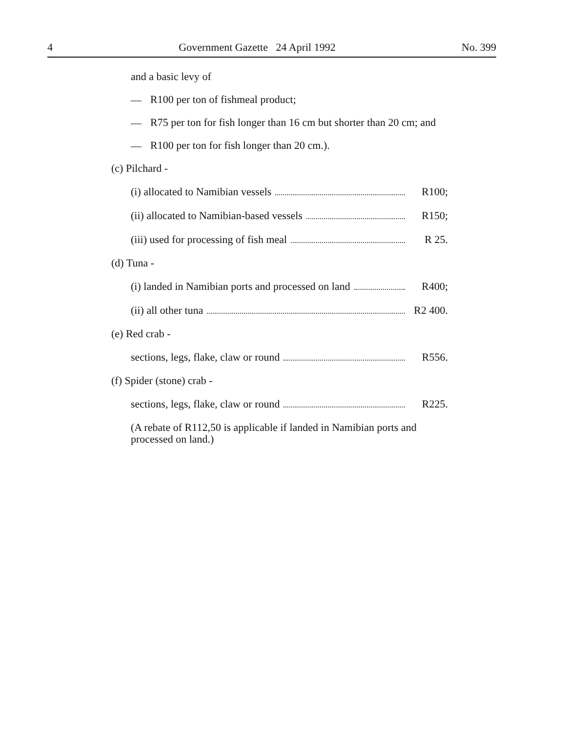4 Government Gazette 24 April 1992 No. 399
and a basic levy of
—
R100 per ton of fishmeal product;
—
R75 per ton for fish longer than 16 cm but shorter than 20 cm; and
—
R100 per ton for fish longer than 20 cm.).
(c) Pilchard -
(i) allocated to Namibian vessels R100;
(ii) allocated to Namibian-based vessels R150;
(iii) used for processing of fish meal R 25.
(d) Tuna -
(i) landed in Namibian ports and processed on land R400;
(ii) all other tuna R2 400.
(e) Red crab -
sections, legs, flake, claw or round R556.
(f) Spider (stone) crab -
sections, legs, flake, claw or round R225.
(A rebate of R112,50 is applicable if landed in Namibian ports and processed on land.)